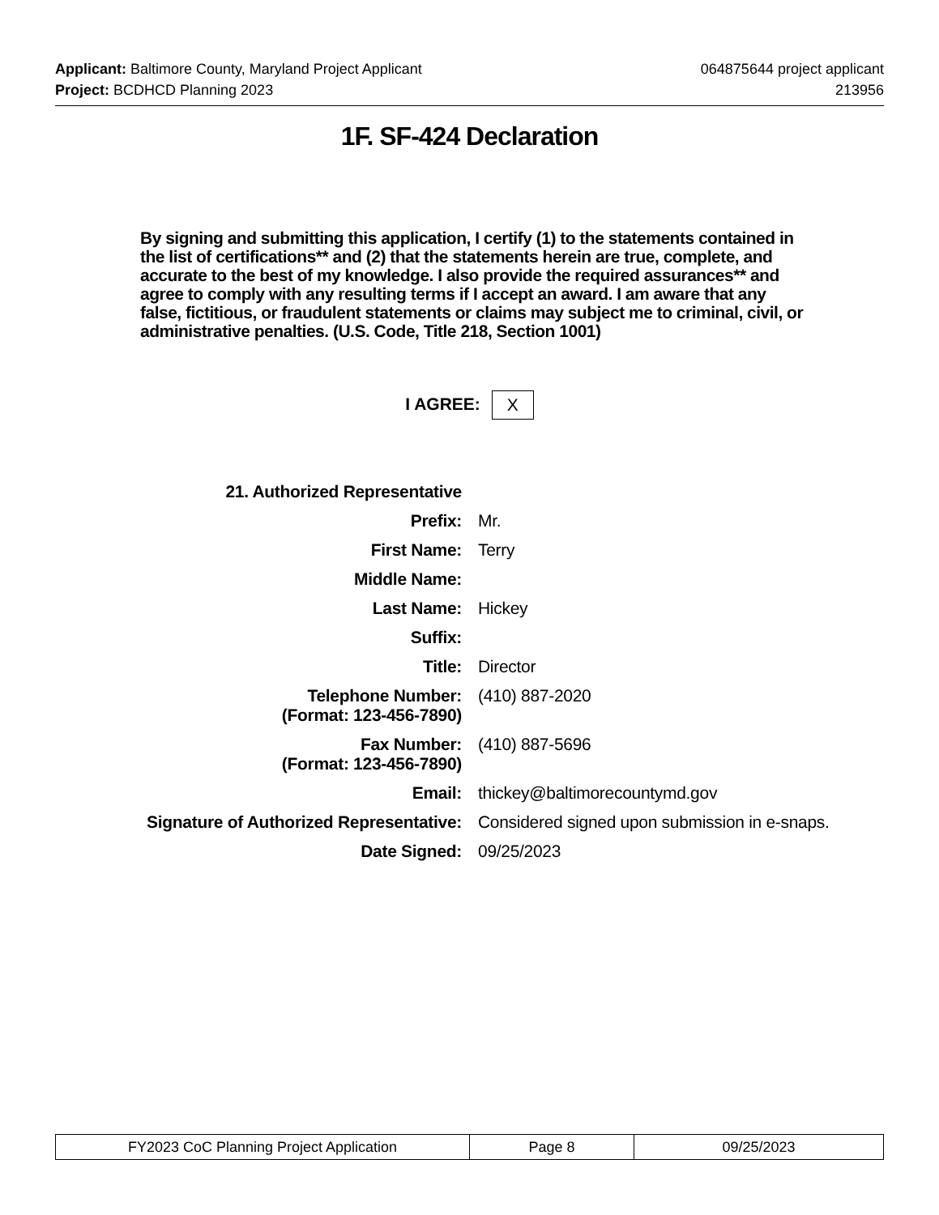Applicant: Baltimore County, Maryland Project Applicant
064875644 project applicant
Project: BCDHCD Planning 2023 213956
1F. SF-424 Declaration
By signing and submitting this application, I certify (1) to the statements contained in the list of certifications** and (2) that the statements herein are true, complete, and accurate to the best of my knowledge. I also provide the required assurances** and agree to comply with any resulting terms if I accept an award. I am aware that any false, fictitious, or fraudulent statements or claims may subject me to criminal, civil, or administrative penalties. (U.S. Code, Title 218, Section 1001)
I AGREE: X
| 21. Authorized Representative | |
| Prefix: | Mr. |
| First Name: | Terry |
| Middle Name: | |
| Last Name: | Hickey |
| Suffix: | |
| Title: | Director |
| Telephone Number: (Format: 123-456-7890) | (410) 887-2020 |
| Fax Number: (Format: 123-456-7890) | (410) 887-5696 |
| Email: | thickey@baltimorecountymd.gov |
| Signature of Authorized Representative: | Considered signed upon submission in e-snaps. |
| Date Signed: | 09/25/2023 |
| FY2023 CoC Planning Project Application | Page 8 | 09/25/2023 |